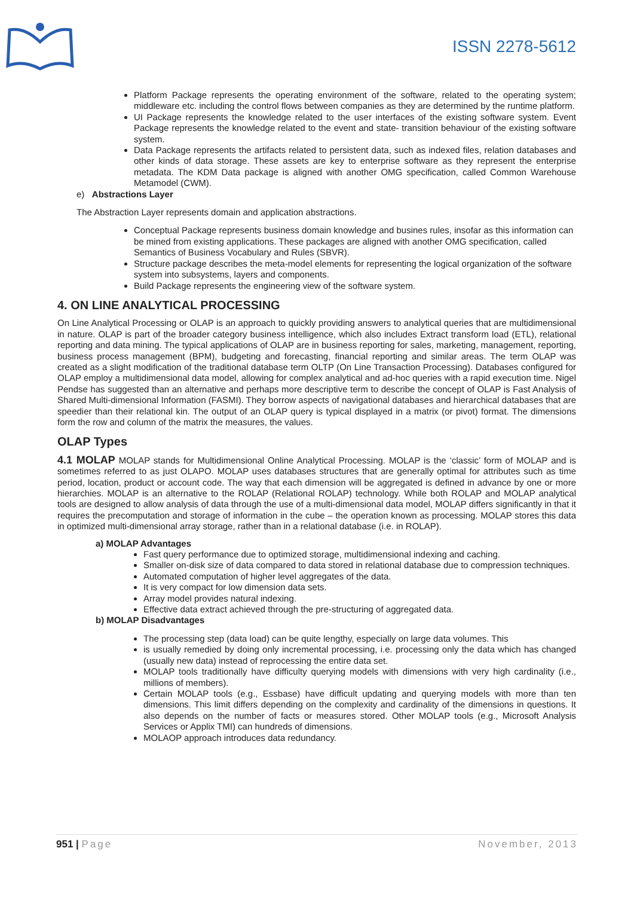ISSN 2278-5612
Platform Package represents the operating environment of the software, related to the operating system; middleware etc. including the control flows between companies as they are determined by the runtime platform.
UI Package represents the knowledge related to the user interfaces of the existing software system. Event Package represents the knowledge related to the event and state- transition behaviour of the existing software system.
Data Package represents the artifacts related to persistent data, such as indexed files, relation databases and other kinds of data storage. These assets are key to enterprise software as they represent the enterprise metadata. The KDM Data package is aligned with another OMG specification, called Common Warehouse Metamodel (CWM).
e) Abstractions Layer
The Abstraction Layer represents domain and application abstractions.
Conceptual Package represents business domain knowledge and busines rules, insofar as this information can be mined from existing applications. These packages are aligned with another OMG specification, called Semantics of Business Vocabulary and Rules (SBVR).
Structure package describes the meta-model elements for representing the logical organization of the software system into subsystems, layers and components.
Build Package represents the engineering view of the software system.
4. ON LINE ANALYTICAL PROCESSING
On Line Analytical Processing or OLAP is an approach to quickly providing answers to analytical queries that are multidimensional in nature. OLAP is part of the broader category business intelligence, which also includes Extract transform load (ETL), relational reporting and data mining. The typical applications of OLAP are in business reporting for sales, marketing, management, reporting, business process management (BPM), budgeting and forecasting, financial reporting and similar areas. The term OLAP was created as a slight modification of the traditional database term OLTP (On Line Transaction Processing). Databases configured for OLAP employ a multidimensional data model, allowing for complex analytical and ad-hoc queries with a rapid execution time. Nigel Pendse has suggested than an alternative and perhaps more descriptive term to describe the concept of OLAP is Fast Analysis of Shared Multi-dimensional Information (FASMI). They borrow aspects of navigational databases and hierarchical databases that are speedier than their relational kin. The output of an OLAP query is typical displayed in a matrix (or pivot) format. The dimensions form the row and column of the matrix the measures, the values.
OLAP Types
4.1 MOLAP MOLAP stands for Multidimensional Online Analytical Processing. MOLAP is the ‘classic’ form of MOLAP and is sometimes referred to as just OLAPO. MOLAP uses databases structures that are generally optimal for attributes such as time period, location, product or account code. The way that each dimension will be aggregated is defined in advance by one or more hierarchies. MOLAP is an alternative to the ROLAP (Relational ROLAP) technology. While both ROLAP and MOLAP analytical tools are designed to allow analysis of data through the use of a multi-dimensional data model, MOLAP differs significantly in that it requires the precomputation and storage of information in the cube – the operation known as processing. MOLAP stores this data in optimized multi-dimensional array storage, rather than in a relational database (i.e. in ROLAP).
a) MOLAP Advantages
Fast query performance due to optimized storage, multidimensional indexing and caching.
Smaller on-disk size of data compared to data stored in relational database due to compression techniques.
Automated computation of higher level aggregates of the data.
It is very compact for low dimension data sets.
Array model provides natural indexing.
Effective data extract achieved through the pre-structuring of aggregated data.
b) MOLAP Disadvantages
The processing step (data load) can be quite lengthy, especially on large data volumes. This
is usually remedied by doing only incremental processing, i.e. processing only the data which has changed (usually new data) instead of reprocessing the entire data set.
MOLAP tools traditionally have difficulty querying models with dimensions with very high cardinality (i.e., millions of members).
Certain MOLAP tools (e.g., Essbase) have difficult updating and querying models with more than ten dimensions. This limit differs depending on the complexity and cardinality of the dimensions in questions. It also depends on the number of facts or measures stored. Other MOLAP tools (e.g., Microsoft Analysis Services or Applix TMI) can hundreds of dimensions.
MOLAOP approach introduces data redundancy.
951 | Page November, 2013